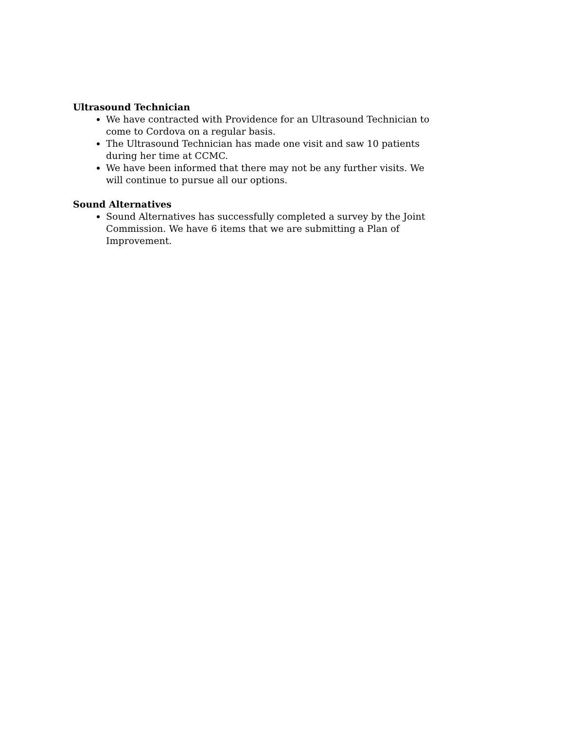Ultrasound Technician
We have contracted with Providence for an Ultrasound Technician to come to Cordova on a regular basis.
The Ultrasound Technician has made one visit and saw 10 patients during her time at CCMC.
We have been informed that there may not be any further visits. We will continue to pursue all our options.
Sound Alternatives
Sound Alternatives has successfully completed a survey by the Joint Commission. We have 6 items that we are submitting a Plan of Improvement.